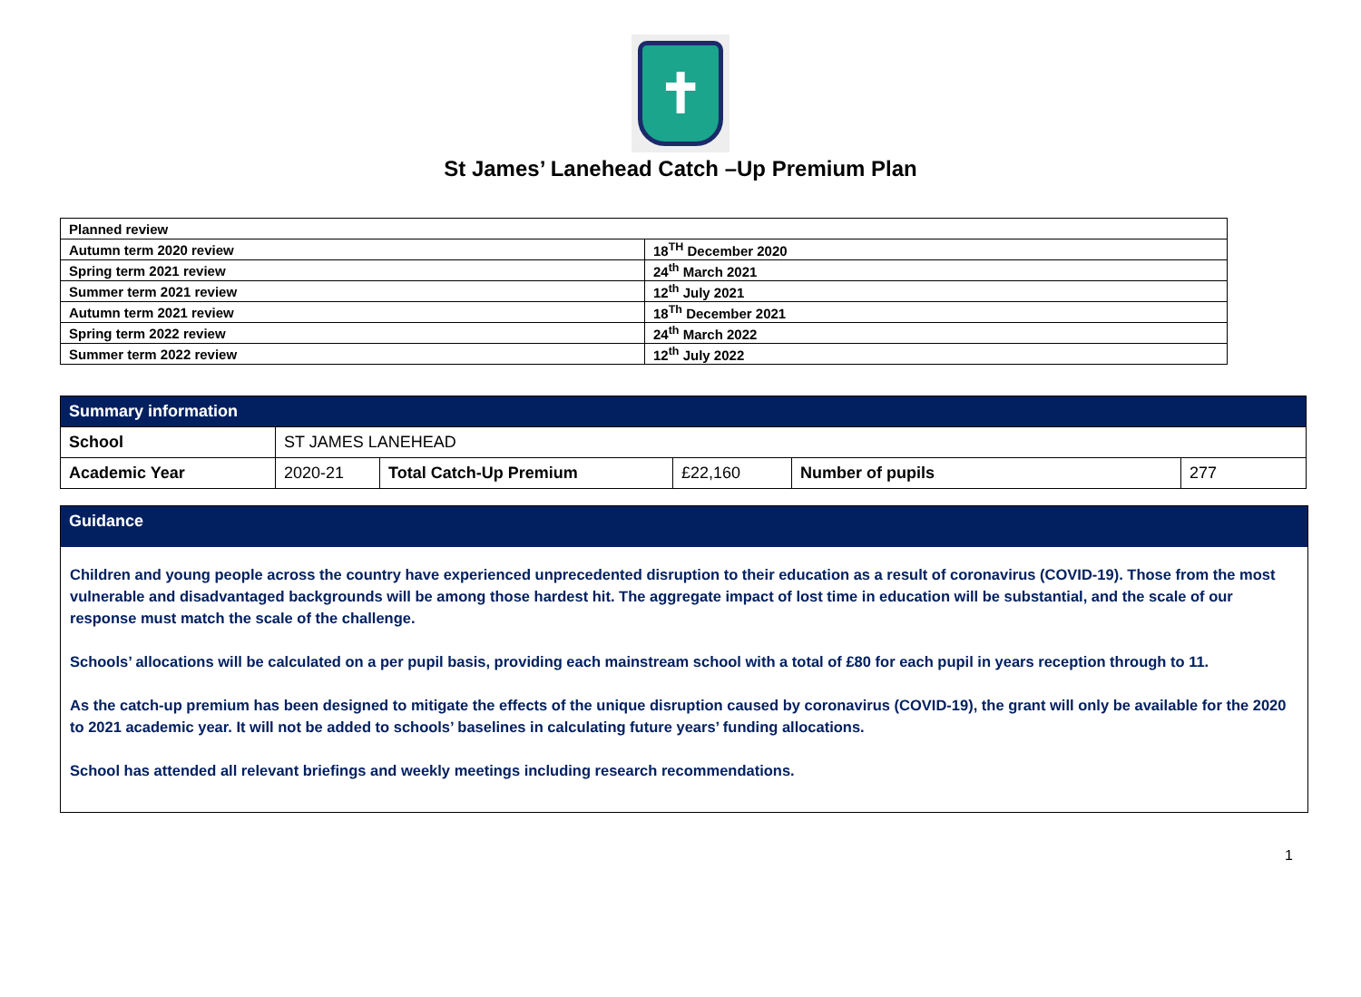✝
St James’ Lanehead Catch –Up Premium Plan
| Planned review | |
| Autumn term 2020 review | 18<sup>TH</sup> December 2020 |
| Spring term 2021 review | 24<sup>th</sup> March 2021 |
| Summer term 2021 review | 12<sup>th</sup> July 2021 |
| Autumn term 2021 review | 18<sup>Th</sup> December 2021 |
| Spring term 2022 review | 24<sup>th</sup> March 2022 |
| Summer term 2022 review | 12<sup>th</sup> July 2022 |
| Summary information | | | | | |
| --- | --- | --- | --- | --- | --- |
| School | ST JAMES LANEHEAD | | | | |
| Academic Year | 2020-21 | Total Catch-Up Premium | £22,160 | Number of pupils | 277 |
Guidance
Children and young people across the country have experienced unprecedented disruption to their education as a result of coronavirus (COVID-19). Those from the most vulnerable and disadvantaged backgrounds will be among those hardest hit. The aggregate impact of lost time in education will be substantial, and the scale of our response must match the scale of the challenge.
Schools’ allocations will be calculated on a per pupil basis, providing each mainstream school with a total of £80 for each pupil in years reception through to 11.
As the catch-up premium has been designed to mitigate the effects of the unique disruption caused by coronavirus (COVID-19), the grant will only be available for the 2020 to 2021 academic year. It will not be added to schools’ baselines in calculating future years’ funding allocations.
School has attended all relevant briefings and weekly meetings including research recommendations.
1